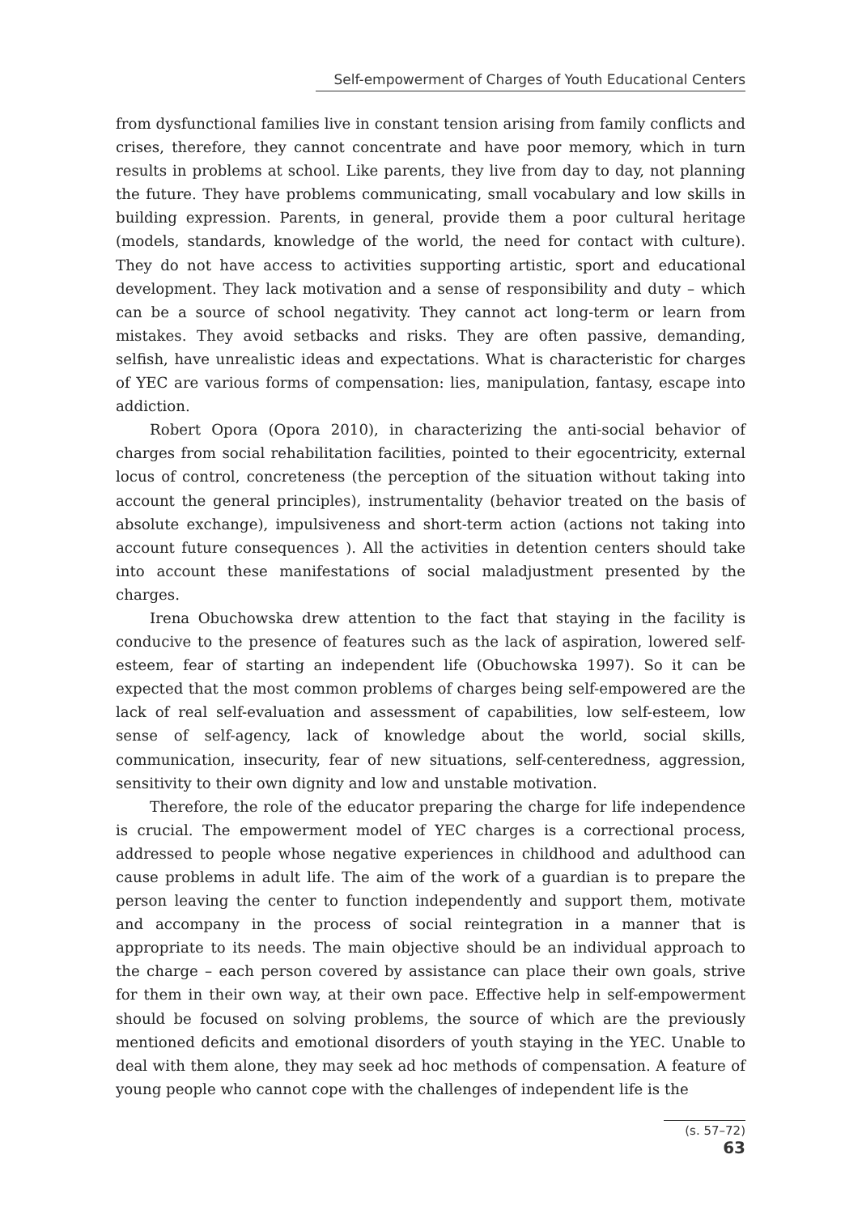Self-empowerment of Charges of Youth Educational Centers
from dysfunctional families live in constant tension arising from family conflicts and crises, therefore, they cannot concentrate and have poor memory, which in turn results in problems at school. Like parents, they live from day to day, not planning the future. They have problems communicating, small vocabulary and low skills in building expression. Parents, in general, provide them a poor cultural heritage (models, standards, knowledge of the world, the need for contact with culture). They do not have access to activities supporting artistic, sport and educational development. They lack motivation and a sense of responsibility and duty – which can be a source of school negativity. They cannot act long-term or learn from mistakes. They avoid setbacks and risks. They are often passive, demanding, selfish, have unrealistic ideas and expectations. What is characteristic for charges of YEC are various forms of compensation: lies, manipulation, fantasy, escape into addiction.
Robert Opora (Opora 2010), in characterizing the anti-social behavior of charges from social rehabilitation facilities, pointed to their egocentricity, external locus of control, concreteness (the perception of the situation without taking into account the general principles), instrumentality (behavior treated on the basis of absolute exchange), impulsiveness and short-term action (actions not taking into account future consequences ). All the activities in detention centers should take into account these manifestations of social maladjustment presented by the charges.
Irena Obuchowska drew attention to the fact that staying in the facility is conducive to the presence of features such as the lack of aspiration, lowered self-esteem, fear of starting an independent life (Obuchowska 1997). So it can be expected that the most common problems of charges being self-empowered are the lack of real self-evaluation and assessment of capabilities, low self-esteem, low sense of self-agency, lack of knowledge about the world, social skills, communication, insecurity, fear of new situations, self-centeredness, aggression, sensitivity to their own dignity and low and unstable motivation.
Therefore, the role of the educator preparing the charge for life independence is crucial. The empowerment model of YEC charges is a correctional process, addressed to people whose negative experiences in childhood and adulthood can cause problems in adult life. The aim of the work of a guardian is to prepare the person leaving the center to function independently and support them, motivate and accompany in the process of social reintegration in a manner that is appropriate to its needs. The main objective should be an individual approach to the charge – each person covered by assistance can place their own goals, strive for them in their own way, at their own pace. Effective help in self-empowerment should be focused on solving problems, the source of which are the previously mentioned deficits and emotional disorders of youth staying in the YEC. Unable to deal with them alone, they may seek ad hoc methods of compensation. A feature of young people who cannot cope with the challenges of independent life is the
(s. 57–72) 63